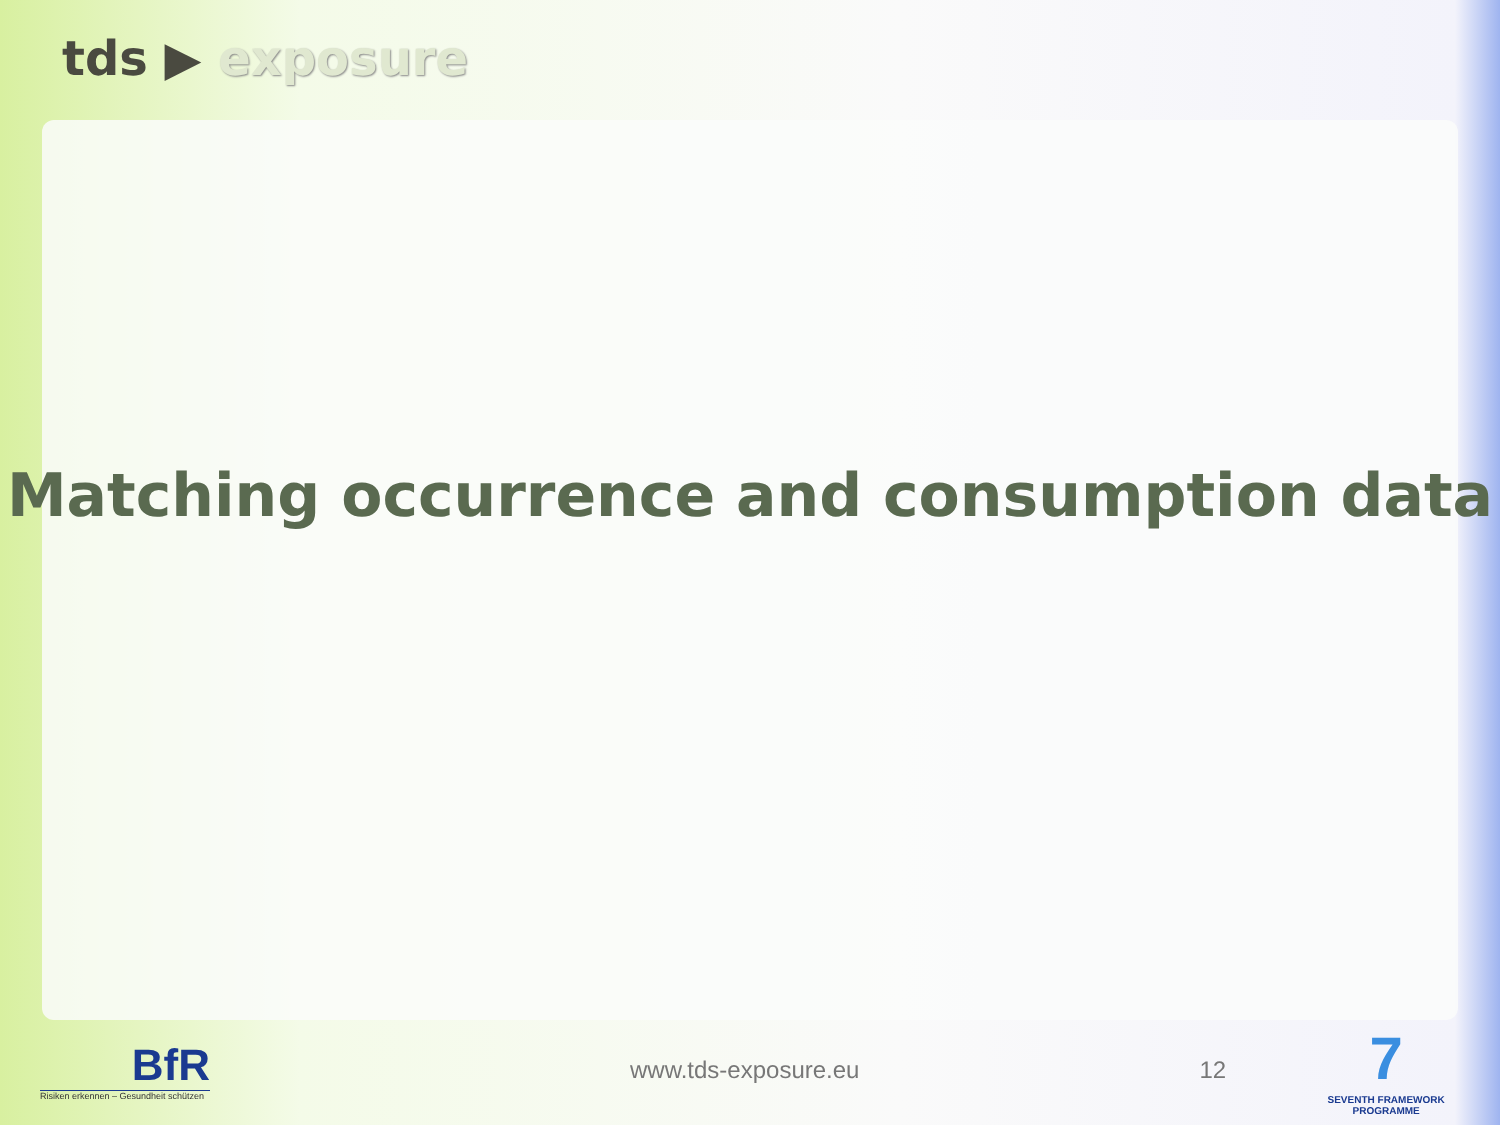tds ▶ exposure
Matching occurrence and consumption data
BfR
Risiken erkennen – Gesundheit schützen
www.tds-exposure.eu 12
7
SEVENTH FRAMEWORK PROGRAMME